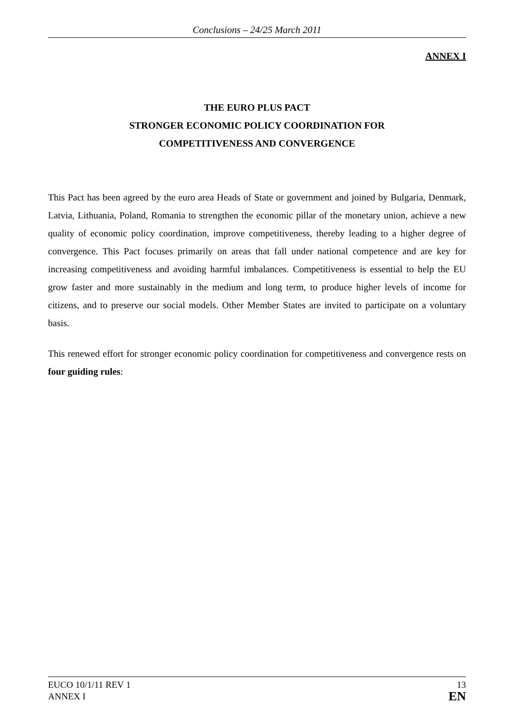Conclusions – 24/25 March 2011
ANNEX I
THE EURO PLUS PACT
STRONGER ECONOMIC POLICY COORDINATION FOR
COMPETITIVENESS AND CONVERGENCE
This Pact has been agreed by the euro area Heads of State or government and joined by Bulgaria, Denmark, Latvia, Lithuania, Poland, Romania to strengthen the economic pillar of the monetary union, achieve a new quality of economic policy coordination, improve competitiveness, thereby leading to a higher degree of convergence. This Pact focuses primarily on areas that fall under national competence and are key for increasing competitiveness and avoiding harmful imbalances. Competitiveness is essential to help the EU grow faster and more sustainably in the medium and long term, to produce higher levels of income for citizens, and to preserve our social models. Other Member States are invited to participate on a voluntary basis.
This renewed effort for stronger economic policy coordination for competitiveness and convergence rests on four guiding rules:
EUCO 10/1/11 REV 1
ANNEX I
13
EN